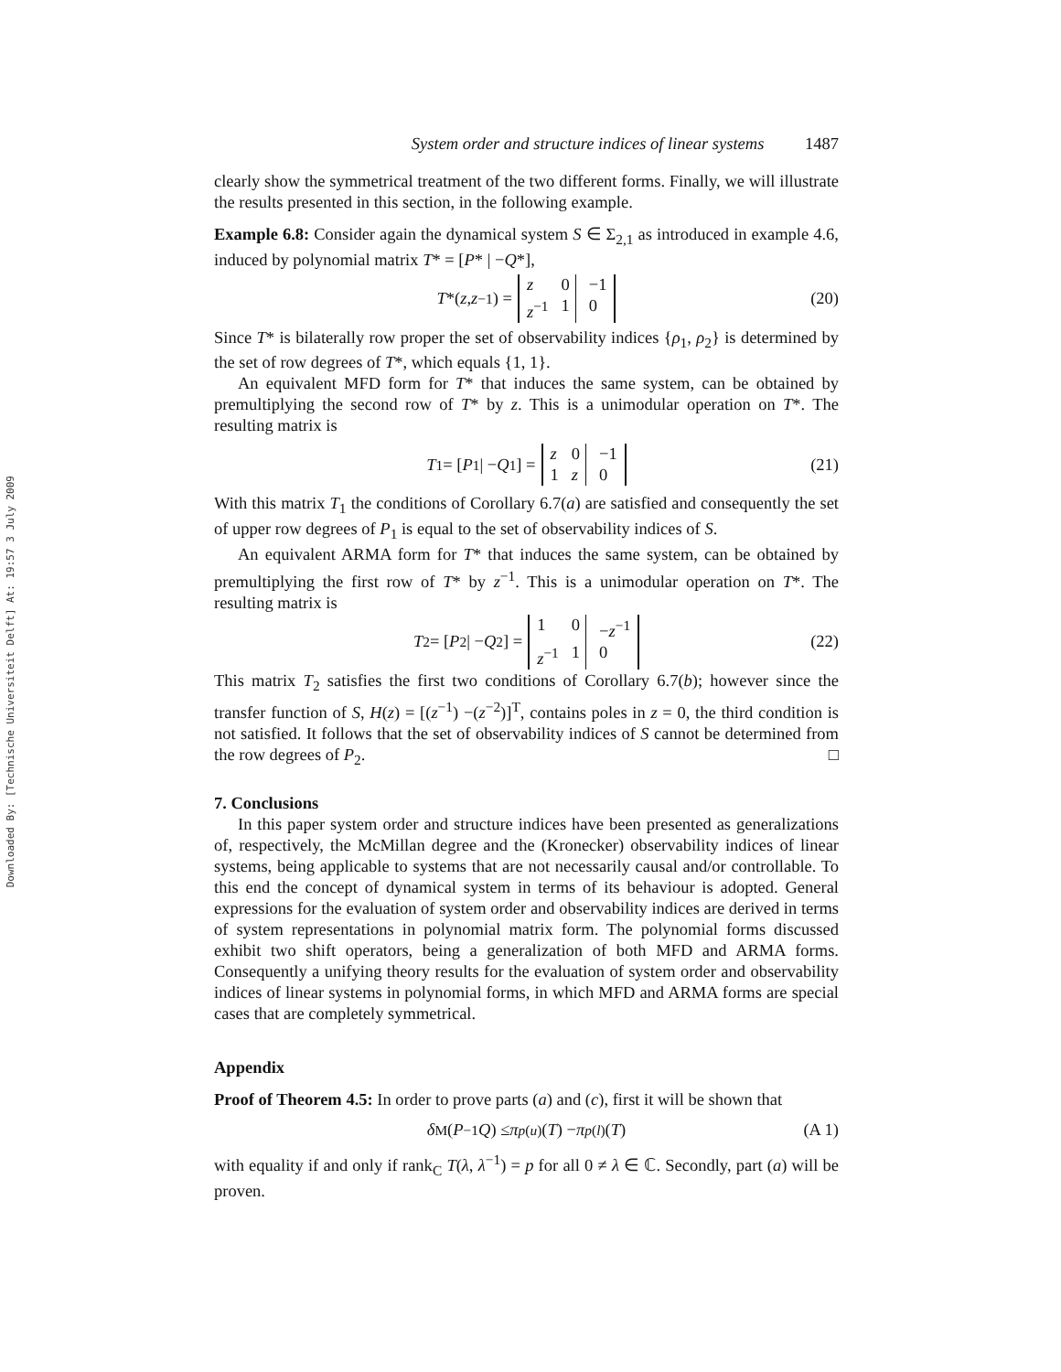Downloaded By: [Technische Universiteit Delft] At: 19:57 3 July 2009
System order and structure indices of linear systems 1487
clearly show the symmetrical treatment of the two different forms. Finally, we will illustrate the results presented in this section, in the following example.
Example 6.8: Consider again the dynamical system S ∈ Σ<sub>2,1</sub> as introduced in example 4.6, induced by polynomial matrix T* = [P* | −Q*],
T *(z, z<sup>−1</sup>) = z 0 −1 z<sup>−1</sup> 1 0 (20)
Since T* is bilaterally row proper the set of observability indices {ρ<sub>1</sub>, ρ<sub>2</sub>} is determined by the set of row degrees of T*, which equals {1, 1}.
An equivalent MFD form for T* that induces the same system, can be obtained by premultiplying the second row of T* by z. This is a unimodular operation on T*. The resulting matrix is
T<sub>1</sub> = [P<sub>1</sub> | − Q<sub>1</sub>] = z 0 −1 1 z 0 (21)
With this matrix T<sub>1</sub> the conditions of Corollary 6.7(a) are satisfied and consequently the set of upper row degrees of P<sub>1</sub> is equal to the set of observability indices of S.
An equivalent ARMA form for T* that induces the same system, can be obtained by premultiplying the first row of T* by z<sup>−1</sup>. This is a unimodular operation on T*. The resulting matrix is
T<sub>2</sub> = [P<sub>2</sub> | − Q<sub>2</sub>] = 1 0 −z<sup>−1</sup> z<sup>−1</sup> 1 0 (22)
This matrix T<sub>2</sub> satisfies the first two conditions of Corollary 6.7(b); however since the transfer function of S, H(z) = [(z<sup>−1</sup>) −(z<sup>−2</sup>)]<sup>T</sup>, contains poles in z = 0, the third condition is not satisfied. It follows that the set of observability indices of S cannot be determined from the row degrees of P<sub>2</sub>. □
7. Conclusions
In this paper system order and structure indices have been presented as generalizations of, respectively, the McMillan degree and the (Kronecker) observability indices of linear systems, being applicable to systems that are not necessarily causal and/or controllable. To this end the concept of dynamical system in terms of its behaviour is adopted. General expressions for the evaluation of system order and observability indices are derived in terms of system representations in polynomial matrix form. The polynomial forms discussed exhibit two shift operators, being a generalization of both MFD and ARMA forms. Consequently a unifying theory results for the evaluation of system order and observability indices of linear systems in polynomial forms, in which MFD and ARMA forms are special cases that are completely symmetrical.
Appendix
Proof of Theorem 4.5: In order to prove parts (a) and (c), first it will be shown that
δ<sub>M</sub>(P<sup>−1</sup> Q) ≤ π<sub>p</sub><sup>(u)</sup>(T) − π<sub>p</sub><sup>(l)</sup>(T) (A 1)
with equality if and only if rank<sub>C</sub> T(λ, λ<sup>−1</sup>) = p for all 0 ≠ λ ∈ ℂ. Secondly, part (a) will be proven.